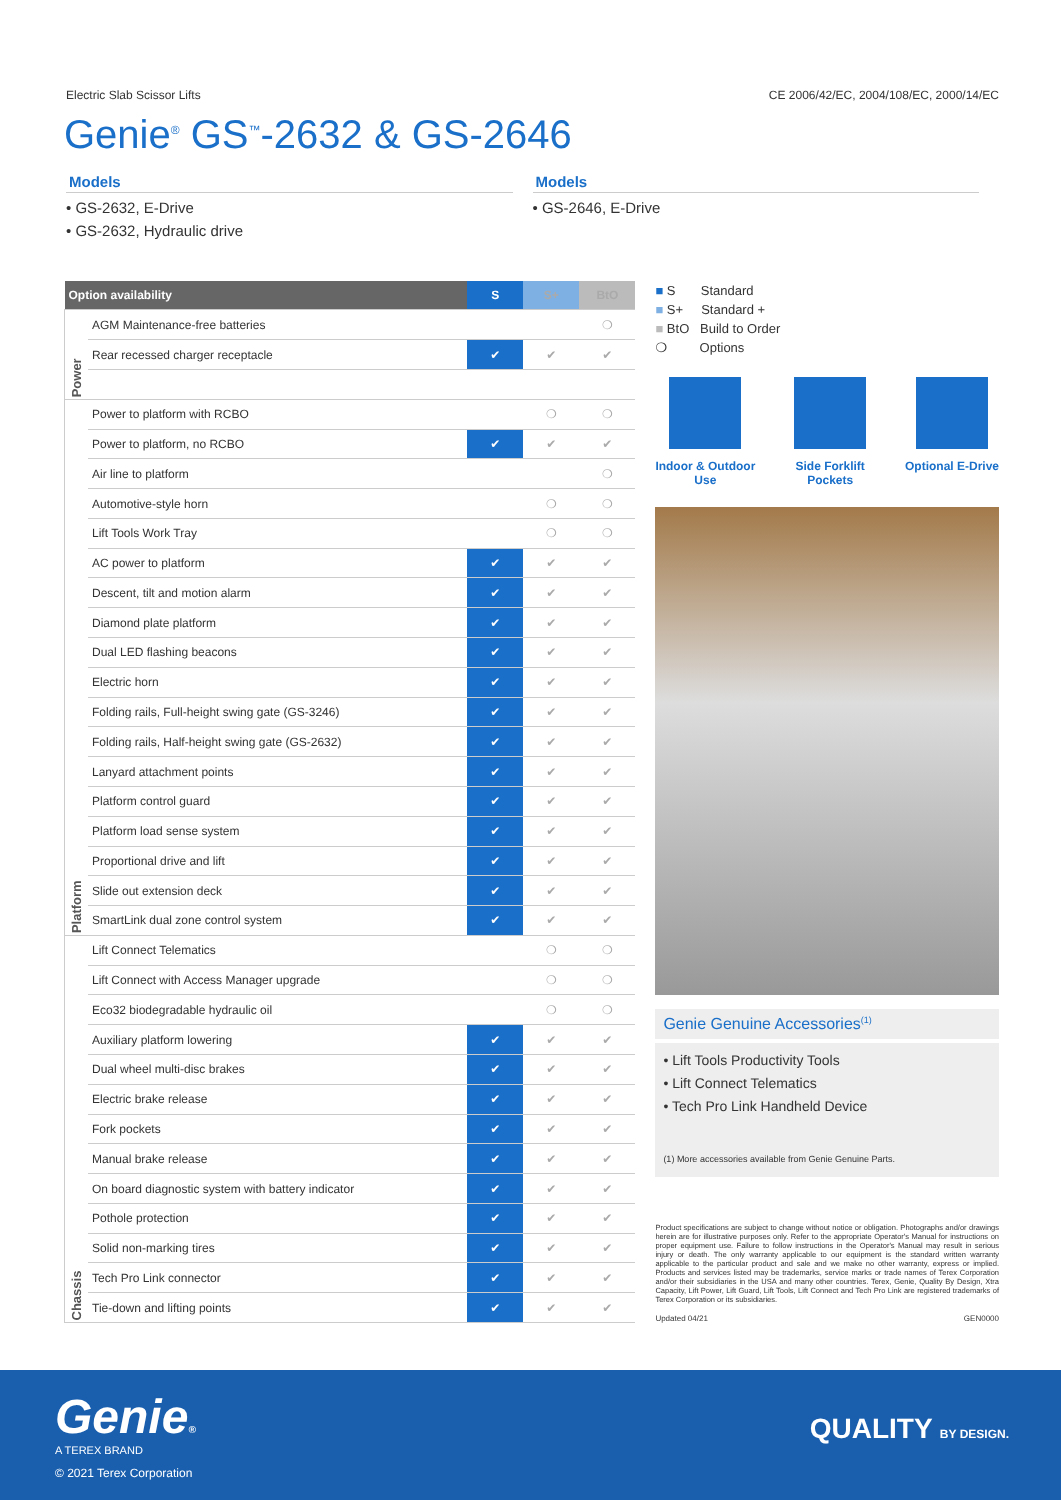Electric Slab Scissor Lifts CE 2006/42/EC, 2004/108/EC, 2000/14/EC
Genie<sup>®</sup> GS<sup>™</sup>-2632 & GS-2646
Models
• GS-2632, E-Drive
• GS-2632, Hydraulic drive
Models
• GS-2646, E-Drive
| Option availability | | S | S+ | BtO |
| --- | --- | --- | --- | --- |
| Power | AGM Maintenance-free batteries | | | ❍ |
| | Rear recessed charger receptacle | ✔ | ✔ | ✔ |
| Platform | Power to platform with RCBO | | ❍ | ❍ |
| | Power to platform, no RCBO | ✔ | ✔ | ✔ |
| | Air line to platform | | | ❍ |
| | Automotive-style horn | | ❍ | ❍ |
| | Lift Tools Work Tray | | ❍ | ❍ |
| | AC power to platform | ✔ | ✔ | ✔ |
| | Descent, tilt and motion alarm | ✔ | ✔ | ✔ |
| | Diamond plate platform | ✔ | ✔ | ✔ |
| | Dual LED flashing beacons | ✔ | ✔ | ✔ |
| | Electric horn | ✔ | ✔ | ✔ |
| | Folding rails, Full-height swing gate (GS-3246) | ✔ | ✔ | ✔ |
| | Folding rails, Half-height swing gate (GS-2632) | ✔ | ✔ | ✔ |
| | Lanyard attachment points | ✔ | ✔ | ✔ |
| | Platform control guard | ✔ | ✔ | ✔ |
| | Platform load sense system | ✔ | ✔ | ✔ |
| | Proportional drive and lift | ✔ | ✔ | ✔ |
| | Slide out extension deck | ✔ | ✔ | ✔ |
| | SmartLink dual zone control system | ✔ | ✔ | ✔ |
| Chassis | Lift Connect Telematics | | ❍ | ❍ |
| | Lift Connect with Access Manager upgrade | | ❍ | ❍ |
| | Eco32 biodegradable hydraulic oil | | ❍ | ❍ |
| | Auxiliary platform lowering | ✔ | ✔ | ✔ |
| | Dual wheel multi-disc brakes | ✔ | ✔ | ✔ |
| | Electric brake release | ✔ | ✔ | ✔ |
| | Fork pockets | ✔ | ✔ | ✔ |
| | Manual brake release | ✔ | ✔ | ✔ |
| | On board diagnostic system with battery indicator | ✔ | ✔ | ✔ |
| | Pothole protection | ✔ | ✔ | ✔ |
| | Solid non-marking tires | ✔ | ✔ | ✔ |
| | Tech Pro Link connector | ✔ | ✔ | ✔ |
| | Tie-down and lifting points | ✔ | ✔ | ✔ |
■ S Standard
■ S+ Standard +
■ BtO Build to Order
❍ Options
Indoor & Outdoor
Use
Side Forklift
Pockets
Optional E-Drive
Genie Genuine Accessories<sup>(1)</sup>
• Lift Tools Productivity Tools
• Lift Connect Telematics
• Tech Pro Link Handheld Device
(1) More accessories available from Genie Genuine Parts.
Product specifications are subject to change without notice or obligation. Photographs and/or drawings herein are for illustrative purposes only. Refer to the appropriate Operator's Manual for instructions on proper equipment use. Failure to follow instructions in the Operator's Manual may result in serious injury or death. The only warranty applicable to our equipment is the standard written warranty applicable to the particular product and sale and we make no other warranty, express or implied. Products and services listed may be trademarks, service marks or trade names of Terex Corporation and/or their subsidiaries in the USA and many other countries. Terex, Genie, Quality By Design, Xtra Capacity, Lift Power, Lift Guard, Lift Tools, Lift Connect and Tech Pro Link are registered trademarks of Terex Corporation or its subsidiaries.
Updated 04/21 GEN0000
Genie®
A TEREX BRAND
© 2021 Terex Corporation
QUALITY BY DESIGN.